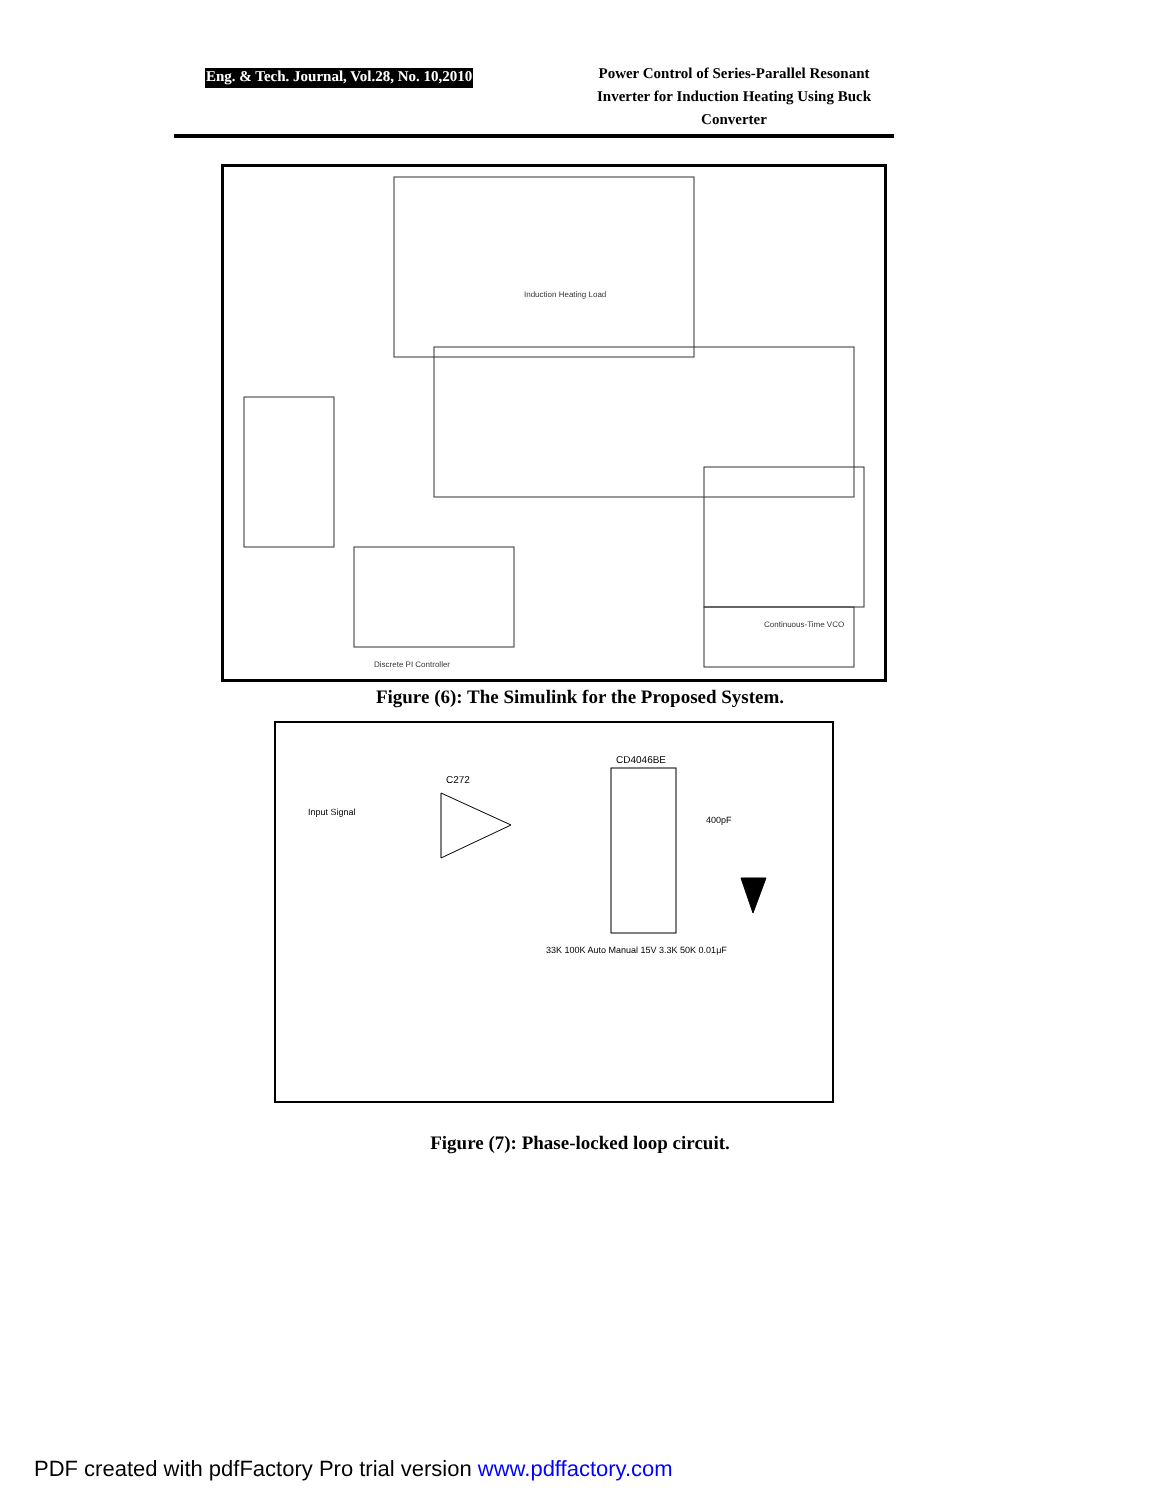Eng. & Tech. Journal, Vol.28, No. 10,2010
Power Control of Series-Parallel Resonant Inverter for Induction Heating Using Buck Converter
Induction Heating Load
Discrete PI Controller
Continuous-Time VCO
Figure (6): The Simulink for the Proposed System.
C272
CD4046BE
Input Signal
400pF
33K 100K Auto Manual 15V 3.3K 50K 0.01μF
Figure (7): Phase-locked loop circuit.
PDF created with pdfFactory Pro trial version www.pdffactory.com